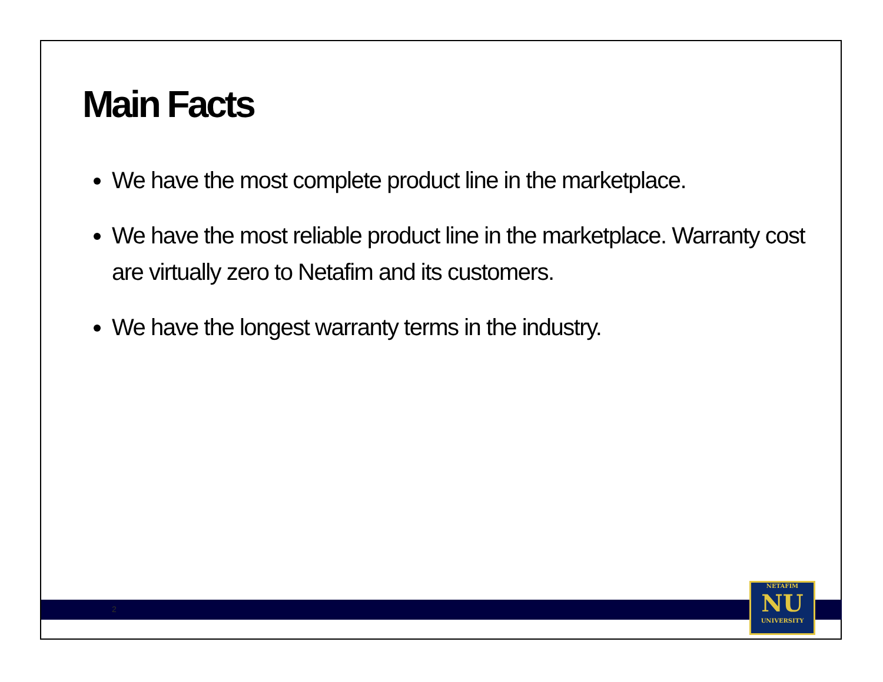Main Facts
We have the most complete product line in the marketplace.
We have the most reliable product line in the marketplace. Warranty cost are virtually zero to Netafim and its customers.
We have the longest warranty terms in the industry.
2
NETAFIM
NU
UNIVERSITY